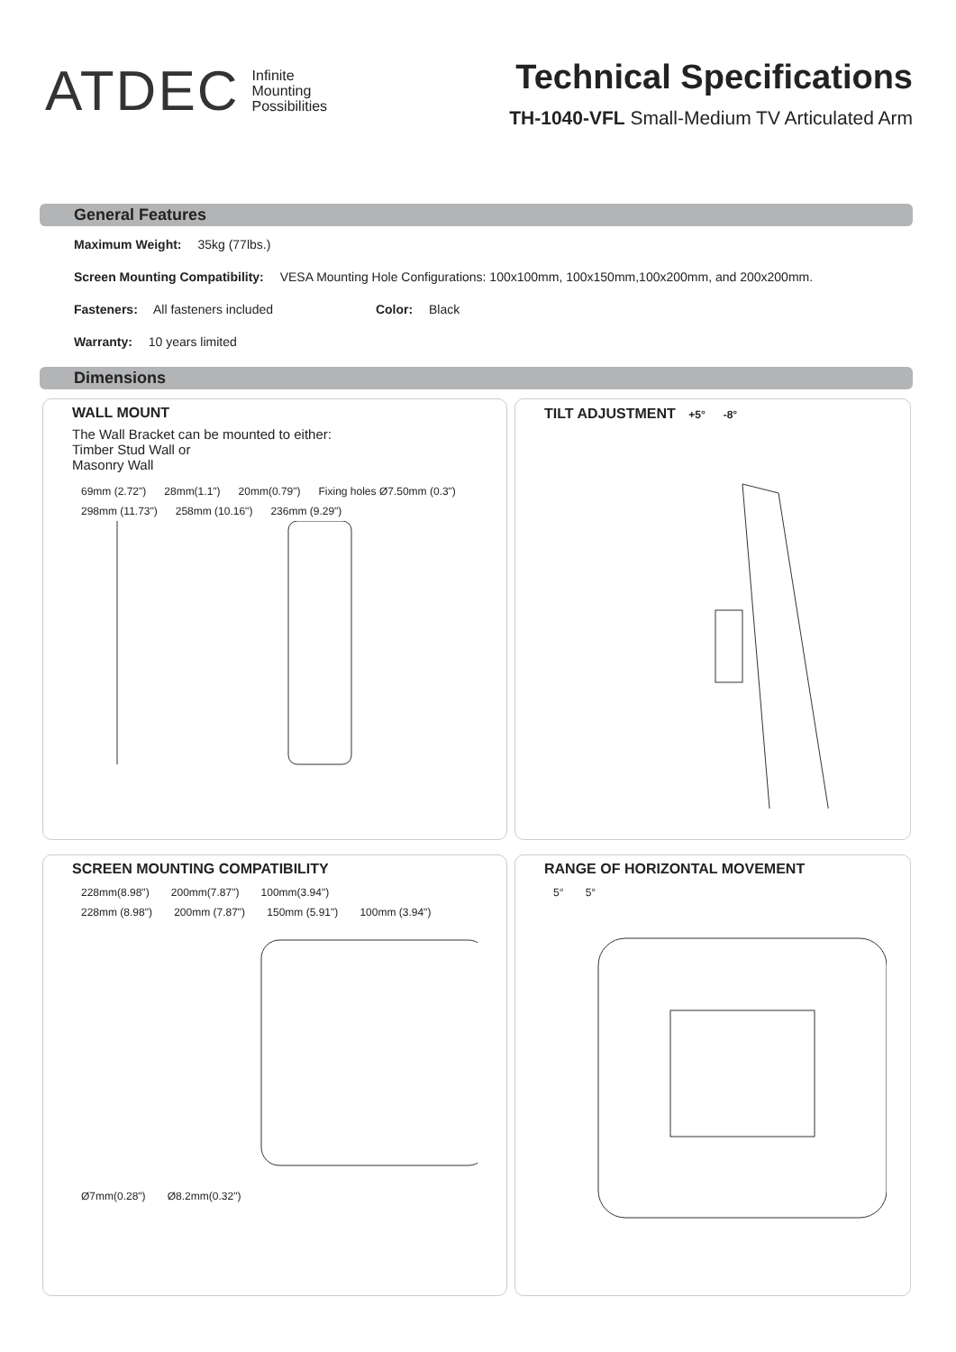ATDEC Infinite
Mounting
Possibilities
Technical Specifications
TH-1040-VFL Small-Medium TV Articulated Arm
General Features
Maximum Weight: 35kg (77lbs.)
Screen Mounting Compatibility: VESA Mounting Hole Configurations: 100x100mm, 100x150mm,100x200mm, and 200x200mm.
Fasteners: All fasteners included Color: Black
Warranty: 10 years limited
Dimensions
WALL MOUNT
The Wall Bracket can be mounted to either:
Timber Stud Wall or
Masonry Wall
69mm (2.72") 28mm(1.1") 20mm(0.79") Fixing holes Ø7.50mm (0.3")
298mm (11.73") 258mm (10.16") 236mm (9.29")
TILT ADJUSTMENT +5° -8°
SCREEN MOUNTING COMPATIBILITY
228mm(8.98") 200mm(7.87") 100mm(3.94")
228mm (8.98") 200mm (7.87") 150mm (5.91") 100mm (3.94") Ø7mm(0.28") Ø8.2mm(0.32")
RANGE OF HORIZONTAL MOVEMENT
5° 5°